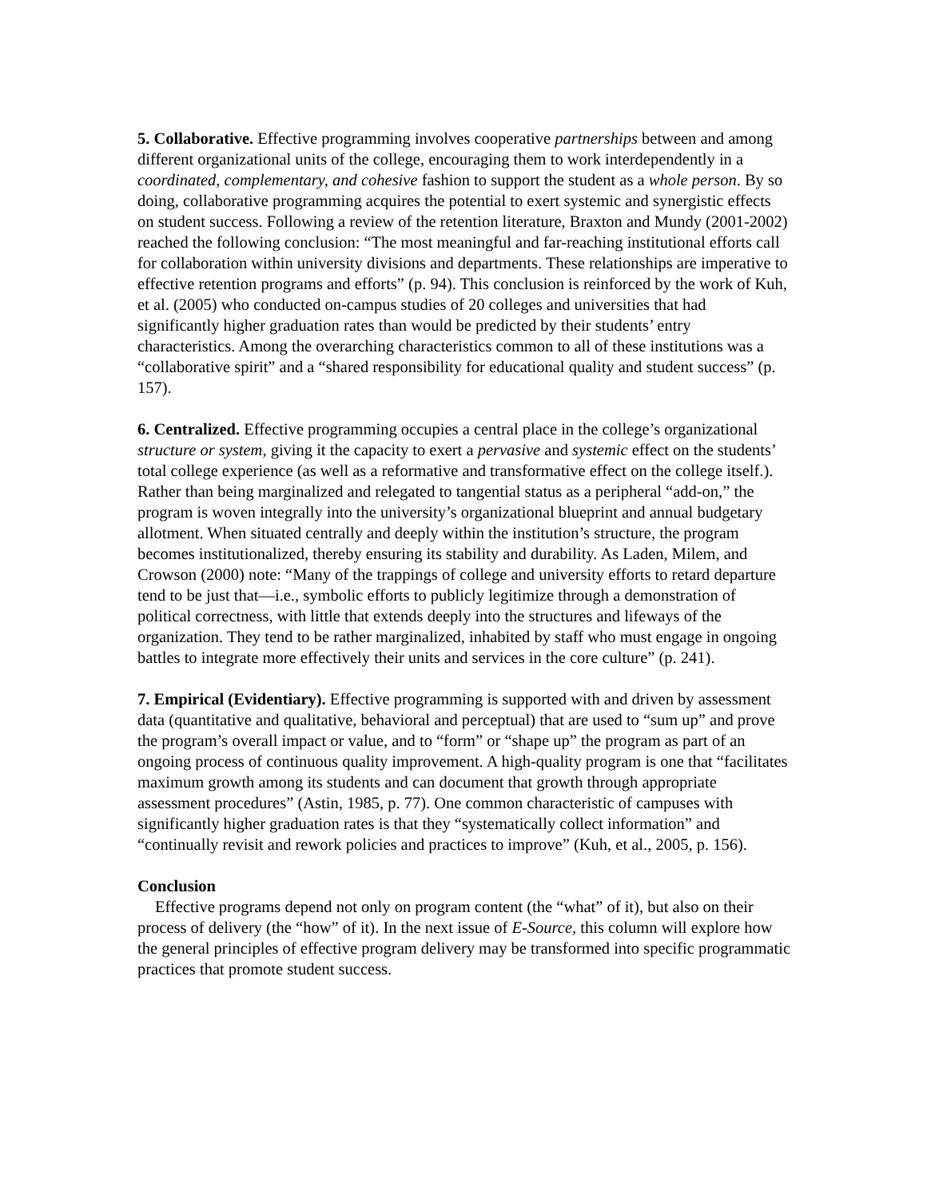5. Collaborative. Effective programming involves cooperative partnerships between and among different organizational units of the college, encouraging them to work interdependently in a coordinated, complementary, and cohesive fashion to support the student as a whole person. By so doing, collaborative programming acquires the potential to exert systemic and synergistic effects on student success. Following a review of the retention literature, Braxton and Mundy (2001-2002) reached the following conclusion: “The most meaningful and far-reaching institutional efforts call for collaboration within university divisions and departments. These relationships are imperative to effective retention programs and efforts” (p. 94). This conclusion is reinforced by the work of Kuh, et al. (2005) who conducted on-campus studies of 20 colleges and universities that had significantly higher graduation rates than would be predicted by their students’ entry characteristics. Among the overarching characteristics common to all of these institutions was a “collaborative spirit” and a “shared responsibility for educational quality and student success” (p. 157).
6. Centralized. Effective programming occupies a central place in the college’s organizational structure or system, giving it the capacity to exert a pervasive and systemic effect on the students’ total college experience (as well as a reformative and transformative effect on the college itself.). Rather than being marginalized and relegated to tangential status as a peripheral “add-on,” the program is woven integrally into the university’s organizational blueprint and annual budgetary allotment. When situated centrally and deeply within the institution’s structure, the program becomes institutionalized, thereby ensuring its stability and durability. As Laden, Milem, and Crowson (2000) note: “Many of the trappings of college and university efforts to retard departure tend to be just that—i.e., symbolic efforts to publicly legitimize through a demonstration of political correctness, with little that extends deeply into the structures and lifeways of the organization. They tend to be rather marginalized, inhabited by staff who must engage in ongoing battles to integrate more effectively their units and services in the core culture” (p. 241).
7. Empirical (Evidentiary). Effective programming is supported with and driven by assessment data (quantitative and qualitative, behavioral and perceptual) that are used to “sum up” and prove the program’s overall impact or value, and to “form” or “shape up” the program as part of an ongoing process of continuous quality improvement. A high-quality program is one that “facilitates maximum growth among its students and can document that growth through appropriate assessment procedures” (Astin, 1985, p. 77). One common characteristic of campuses with significantly higher graduation rates is that they “systematically collect information” and “continually revisit and rework policies and practices to improve” (Kuh, et al., 2005, p. 156).
Conclusion
Effective programs depend not only on program content (the “what” of it), but also on their process of delivery (the “how” of it). In the next issue of E-Source, this column will explore how the general principles of effective program delivery may be transformed into specific programmatic practices that promote student success.